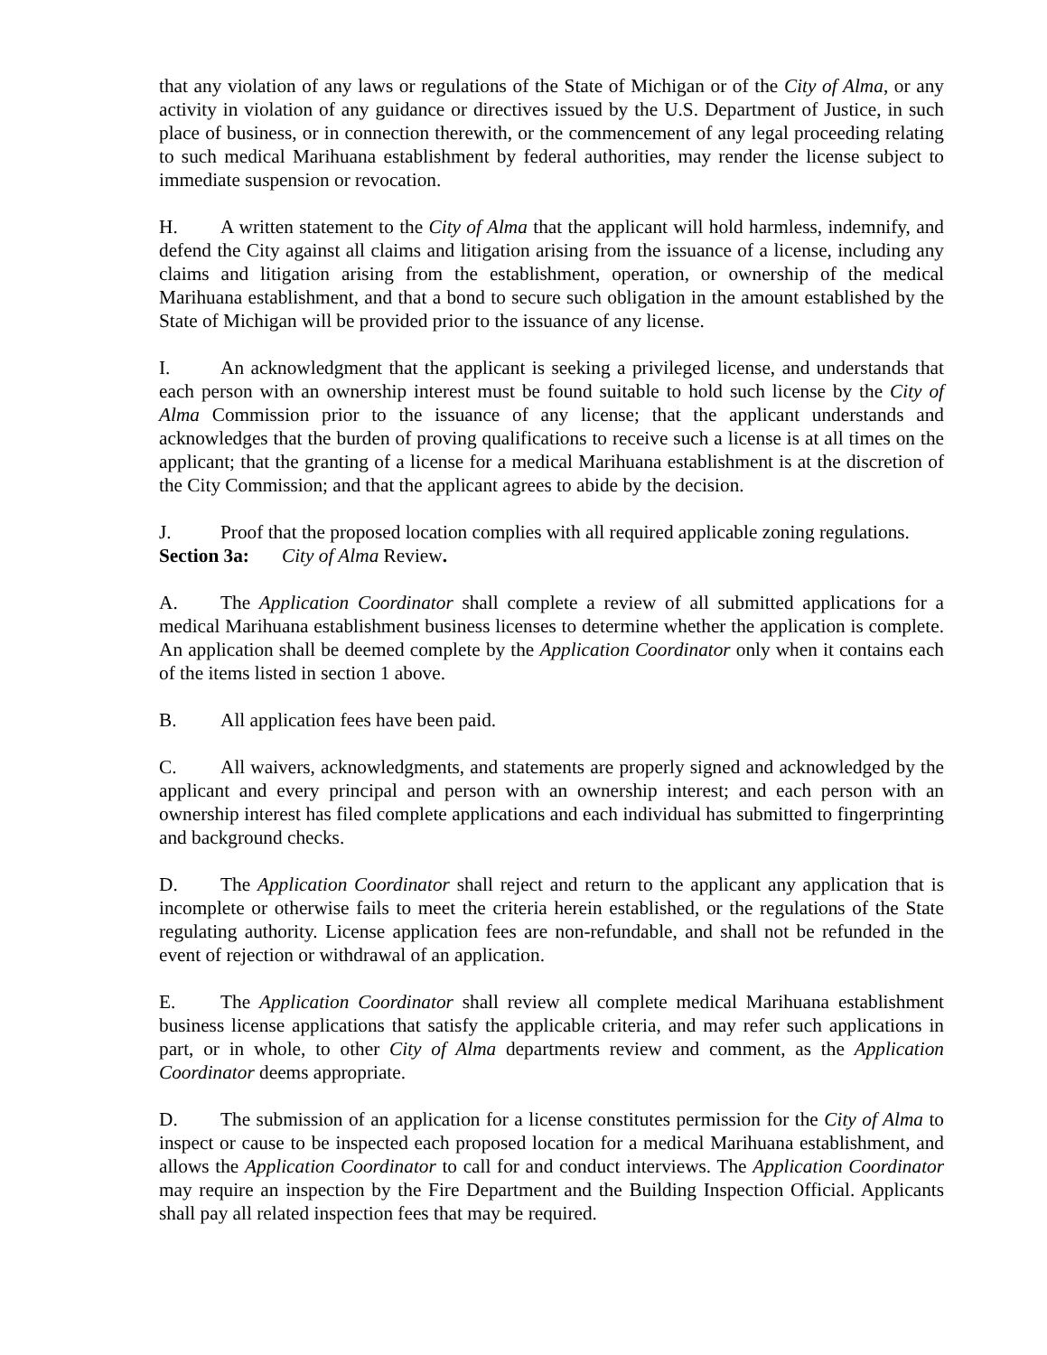that any violation of any laws or regulations of the State of Michigan or of the City of Alma, or any activity in violation of any guidance or directives issued by the U.S. Department of Justice, in such place of business, or in connection therewith, or the commencement of any legal proceeding relating to such medical Marihuana establishment by federal authorities, may render the license subject to immediate suspension or revocation.
H. A written statement to the City of Alma that the applicant will hold harmless, indemnify, and defend the City against all claims and litigation arising from the issuance of a license, including any claims and litigation arising from the establishment, operation, or ownership of the medical Marihuana establishment, and that a bond to secure such obligation in the amount established by the State of Michigan will be provided prior to the issuance of any license.
I. An acknowledgment that the applicant is seeking a privileged license, and understands that each person with an ownership interest must be found suitable to hold such license by the City of Alma Commission prior to the issuance of any license; that the applicant understands and acknowledges that the burden of proving qualifications to receive such a license is at all times on the applicant; that the granting of a license for a medical Marihuana establishment is at the discretion of the City Commission; and that the applicant agrees to abide by the decision.
J. Proof that the proposed location complies with all required applicable zoning regulations.
Section 3a: City of Alma Review.
A. The Application Coordinator shall complete a review of all submitted applications for a medical Marihuana establishment business licenses to determine whether the application is complete. An application shall be deemed complete by the Application Coordinator only when it contains each of the items listed in section 1 above.
B. All application fees have been paid.
C. All waivers, acknowledgments, and statements are properly signed and acknowledged by the applicant and every principal and person with an ownership interest; and each person with an ownership interest has filed complete applications and each individual has submitted to fingerprinting and background checks.
D. The Application Coordinator shall reject and return to the applicant any application that is incomplete or otherwise fails to meet the criteria herein established, or the regulations of the State regulating authority. License application fees are non-refundable, and shall not be refunded in the event of rejection or withdrawal of an application.
E. The Application Coordinator shall review all complete medical Marihuana establishment business license applications that satisfy the applicable criteria, and may refer such applications in part, or in whole, to other City of Alma departments review and comment, as the Application Coordinator deems appropriate.
D. The submission of an application for a license constitutes permission for the City of Alma to inspect or cause to be inspected each proposed location for a medical Marihuana establishment, and allows the Application Coordinator to call for and conduct interviews. The Application Coordinator may require an inspection by the Fire Department and the Building Inspection Official. Applicants shall pay all related inspection fees that may be required.